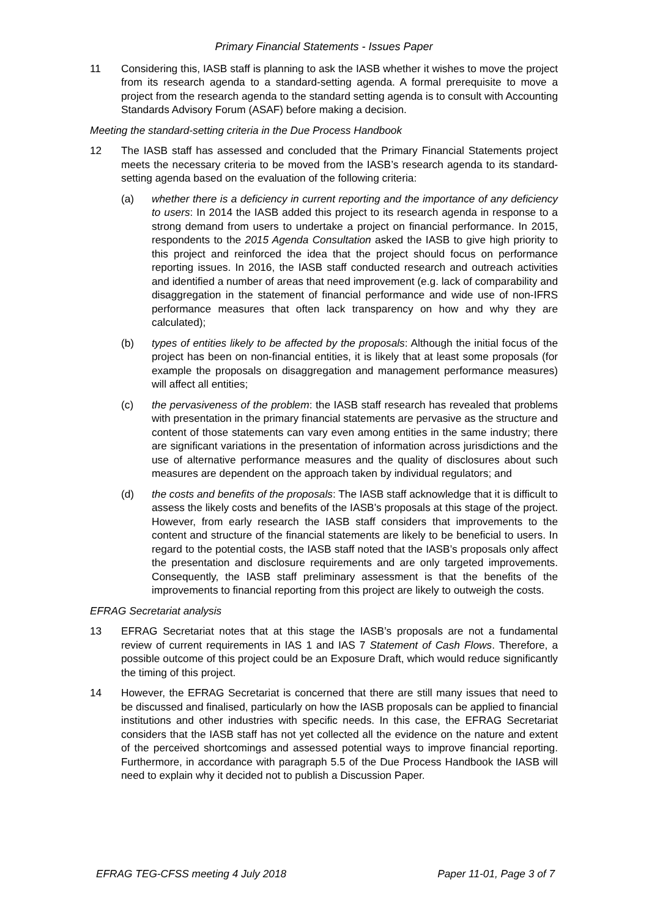Primary Financial Statements - Issues Paper
11 Considering this, IASB staff is planning to ask the IASB whether it wishes to move the project from its research agenda to a standard-setting agenda. A formal prerequisite to move a project from the research agenda to the standard setting agenda is to consult with Accounting Standards Advisory Forum (ASAF) before making a decision.
Meeting the standard-setting criteria in the Due Process Handbook
12 The IASB staff has assessed and concluded that the Primary Financial Statements project meets the necessary criteria to be moved from the IASB’s research agenda to its standard-setting agenda based on the evaluation of the following criteria:
(a) whether there is a deficiency in current reporting and the importance of any deficiency to users: In 2014 the IASB added this project to its research agenda in response to a strong demand from users to undertake a project on financial performance. In 2015, respondents to the 2015 Agenda Consultation asked the IASB to give high priority to this project and reinforced the idea that the project should focus on performance reporting issues. In 2016, the IASB staff conducted research and outreach activities and identified a number of areas that need improvement (e.g. lack of comparability and disaggregation in the statement of financial performance and wide use of non-IFRS performance measures that often lack transparency on how and why they are calculated);
(b) types of entities likely to be affected by the proposals: Although the initial focus of the project has been on non-financial entities, it is likely that at least some proposals (for example the proposals on disaggregation and management performance measures) will affect all entities;
(c) the pervasiveness of the problem: the IASB staff research has revealed that problems with presentation in the primary financial statements are pervasive as the structure and content of those statements can vary even among entities in the same industry; there are significant variations in the presentation of information across jurisdictions and the use of alternative performance measures and the quality of disclosures about such measures are dependent on the approach taken by individual regulators; and
(d) the costs and benefits of the proposals: The IASB staff acknowledge that it is difficult to assess the likely costs and benefits of the IASB’s proposals at this stage of the project. However, from early research the IASB staff considers that improvements to the content and structure of the financial statements are likely to be beneficial to users. In regard to the potential costs, the IASB staff noted that the IASB’s proposals only affect the presentation and disclosure requirements and are only targeted improvements. Consequently, the IASB staff preliminary assessment is that the benefits of the improvements to financial reporting from this project are likely to outweigh the costs.
EFRAG Secretariat analysis
13 EFRAG Secretariat notes that at this stage the IASB’s proposals are not a fundamental review of current requirements in IAS 1 and IAS 7 Statement of Cash Flows. Therefore, a possible outcome of this project could be an Exposure Draft, which would reduce significantly the timing of this project.
14 However, the EFRAG Secretariat is concerned that there are still many issues that need to be discussed and finalised, particularly on how the IASB proposals can be applied to financial institutions and other industries with specific needs. In this case, the EFRAG Secretariat considers that the IASB staff has not yet collected all the evidence on the nature and extent of the perceived shortcomings and assessed potential ways to improve financial reporting. Furthermore, in accordance with paragraph 5.5 of the Due Process Handbook the IASB will need to explain why it decided not to publish a Discussion Paper.
EFRAG TEG-CFSS meeting 4 July 2018 Paper 11-01, Page 3 of 7